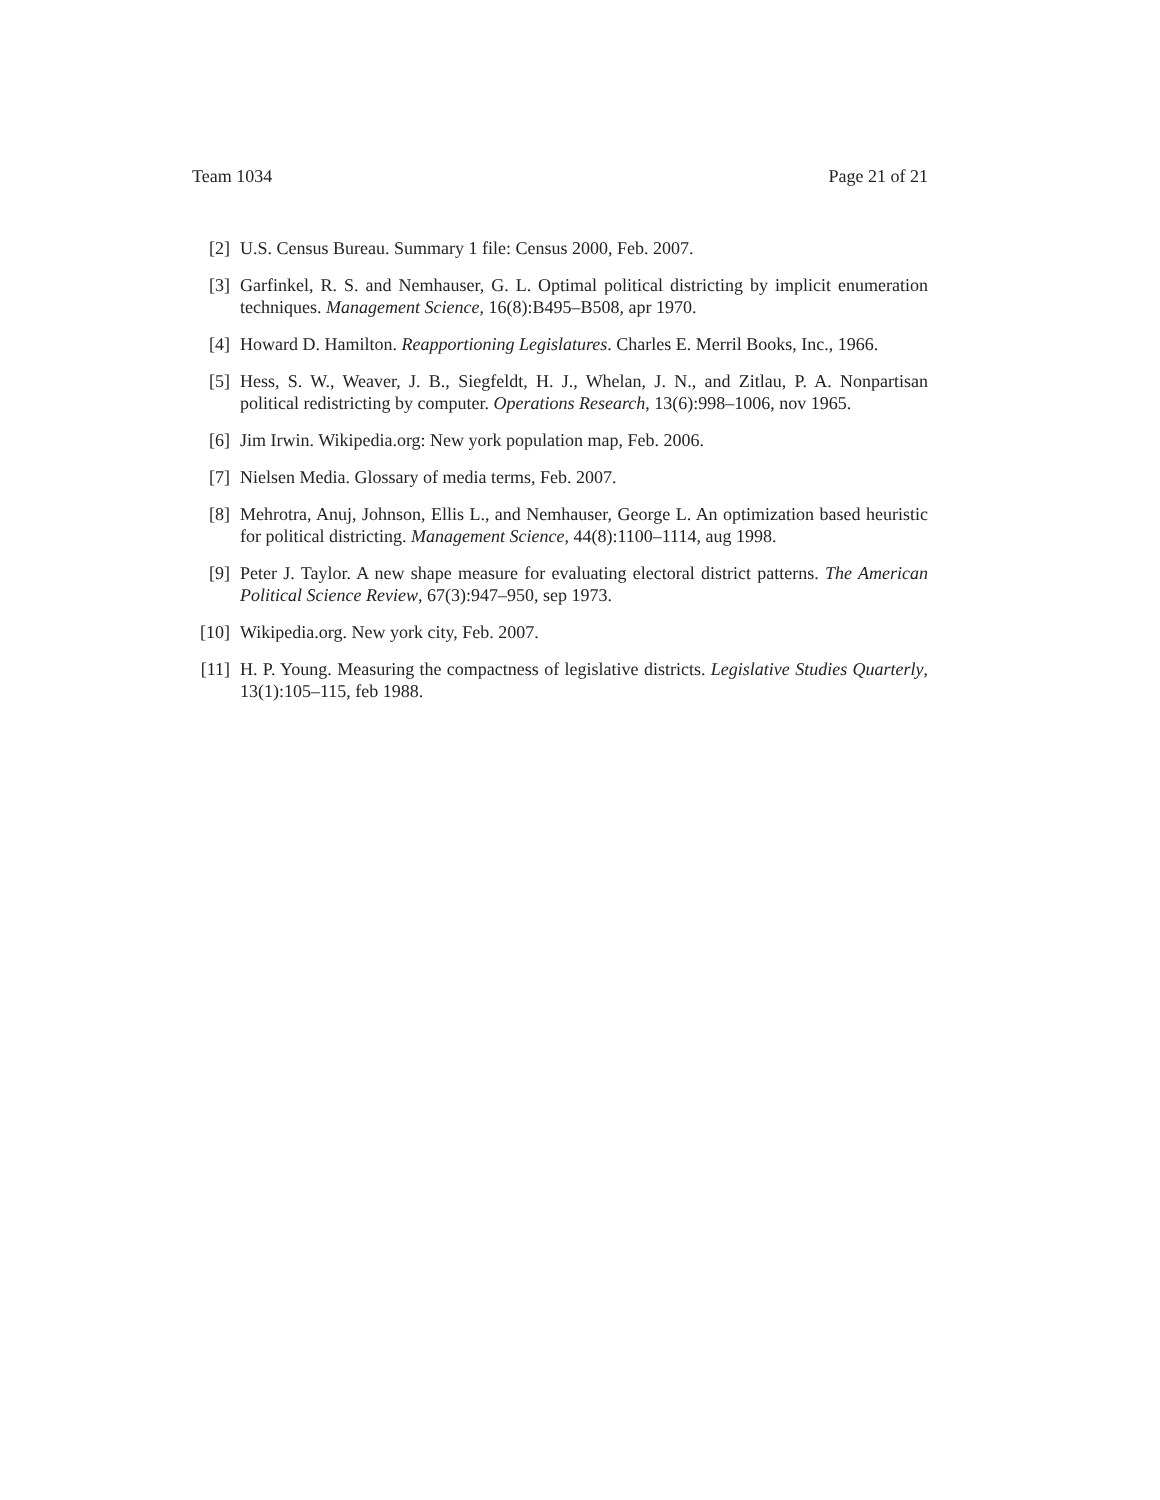Team 1034 Page 21 of 21
[2] U.S. Census Bureau. Summary 1 file: Census 2000, Feb. 2007.
[3] Garfinkel, R. S. and Nemhauser, G. L. Optimal political districting by implicit enumeration techniques. Management Science, 16(8):B495–B508, apr 1970.
[4] Howard D. Hamilton. Reapportioning Legislatures. Charles E. Merril Books, Inc., 1966.
[5] Hess, S. W., Weaver, J. B., Siegfeldt, H. J., Whelan, J. N., and Zitlau, P. A. Nonpartisan political redistricting by computer. Operations Research, 13(6):998–1006, nov 1965.
[6] Jim Irwin. Wikipedia.org: New york population map, Feb. 2006.
[7] Nielsen Media. Glossary of media terms, Feb. 2007.
[8] Mehrotra, Anuj, Johnson, Ellis L., and Nemhauser, George L. An optimization based heuristic for political districting. Management Science, 44(8):1100–1114, aug 1998.
[9] Peter J. Taylor. A new shape measure for evaluating electoral district patterns. The American Political Science Review, 67(3):947–950, sep 1973.
[10] Wikipedia.org. New york city, Feb. 2007.
[11] H. P. Young. Measuring the compactness of legislative districts. Legislative Studies Quarterly, 13(1):105–115, feb 1988.